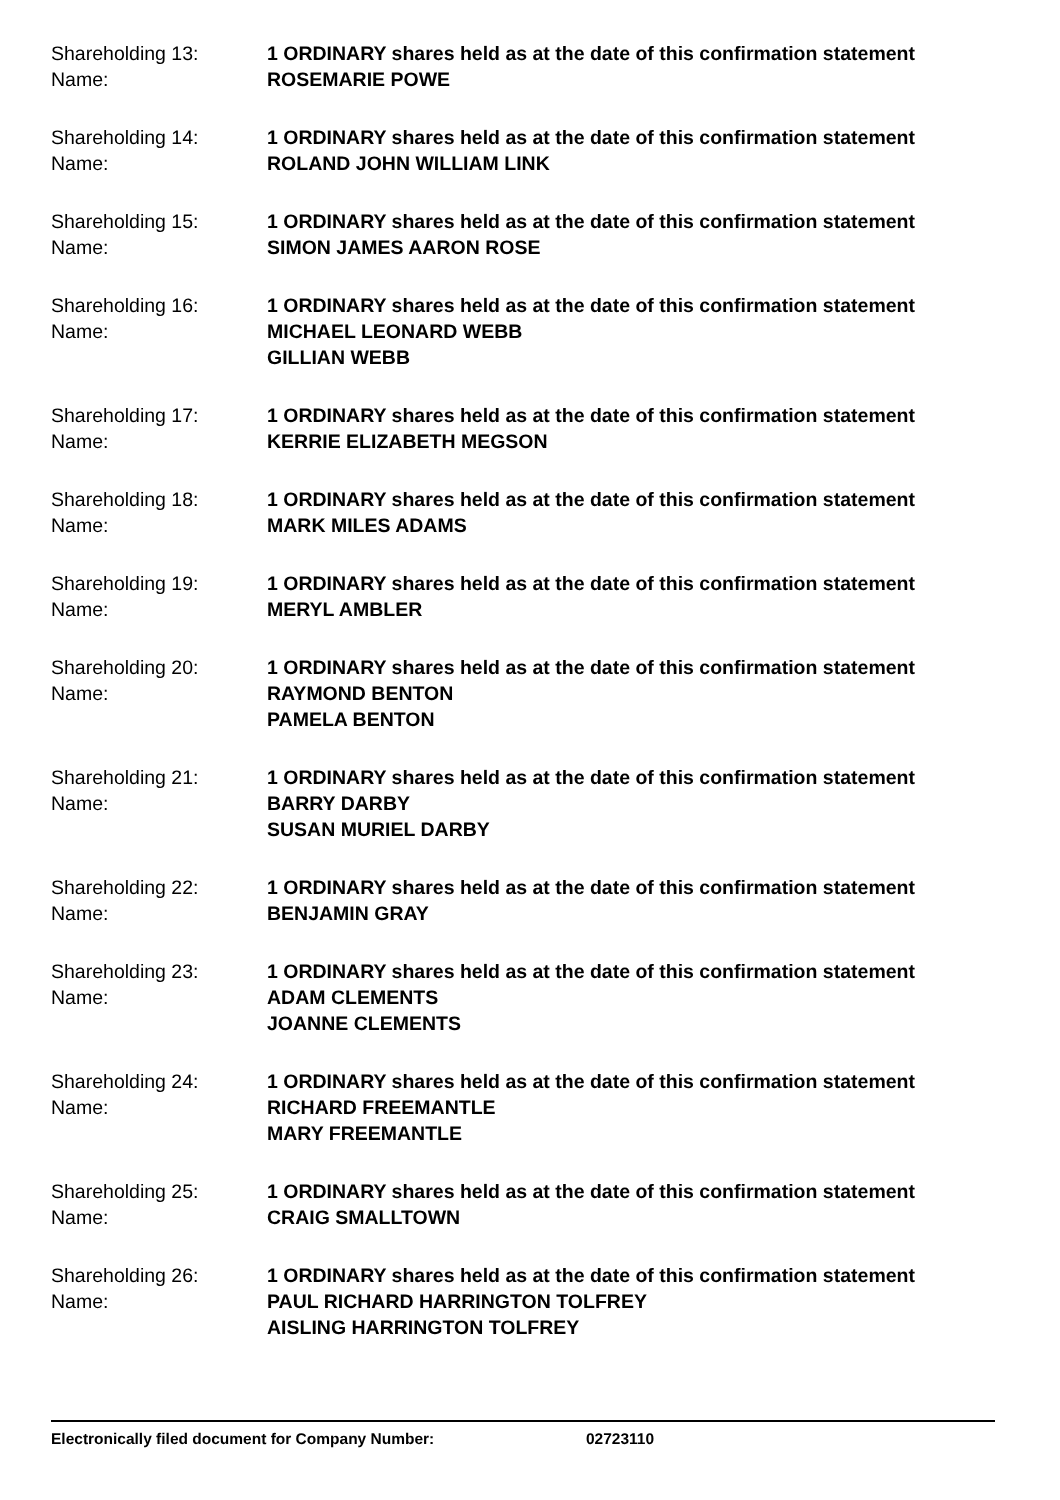Shareholding 13:
Name:
1 ORDINARY shares held as at the date of this confirmation statement
ROSEMARIE POWE
Shareholding 14:
Name:
1 ORDINARY shares held as at the date of this confirmation statement
ROLAND JOHN WILLIAM LINK
Shareholding 15:
Name:
1 ORDINARY shares held as at the date of this confirmation statement
SIMON JAMES AARON ROSE
Shareholding 16:
Name:
1 ORDINARY shares held as at the date of this confirmation statement
MICHAEL LEONARD WEBB
GILLIAN WEBB
Shareholding 17:
Name:
1 ORDINARY shares held as at the date of this confirmation statement
KERRIE ELIZABETH MEGSON
Shareholding 18:
Name:
1 ORDINARY shares held as at the date of this confirmation statement
MARK MILES ADAMS
Shareholding 19:
Name:
1 ORDINARY shares held as at the date of this confirmation statement
MERYL AMBLER
Shareholding 20:
Name:
1 ORDINARY shares held as at the date of this confirmation statement
RAYMOND BENTON
PAMELA BENTON
Shareholding 21:
Name:
1 ORDINARY shares held as at the date of this confirmation statement
BARRY DARBY
SUSAN MURIEL DARBY
Shareholding 22:
Name:
1 ORDINARY shares held as at the date of this confirmation statement
BENJAMIN GRAY
Shareholding 23:
Name:
1 ORDINARY shares held as at the date of this confirmation statement
ADAM CLEMENTS
JOANNE CLEMENTS
Shareholding 24:
Name:
1 ORDINARY shares held as at the date of this confirmation statement
RICHARD FREEMANTLE
MARY FREEMANTLE
Shareholding 25:
Name:
1 ORDINARY shares held as at the date of this confirmation statement
CRAIG SMALLTOWN
Shareholding 26:
Name:
1 ORDINARY shares held as at the date of this confirmation statement
PAUL RICHARD HARRINGTON TOLFREY
AISLING HARRINGTON TOLFREY
Electronically filed document for Company Number: 02723110